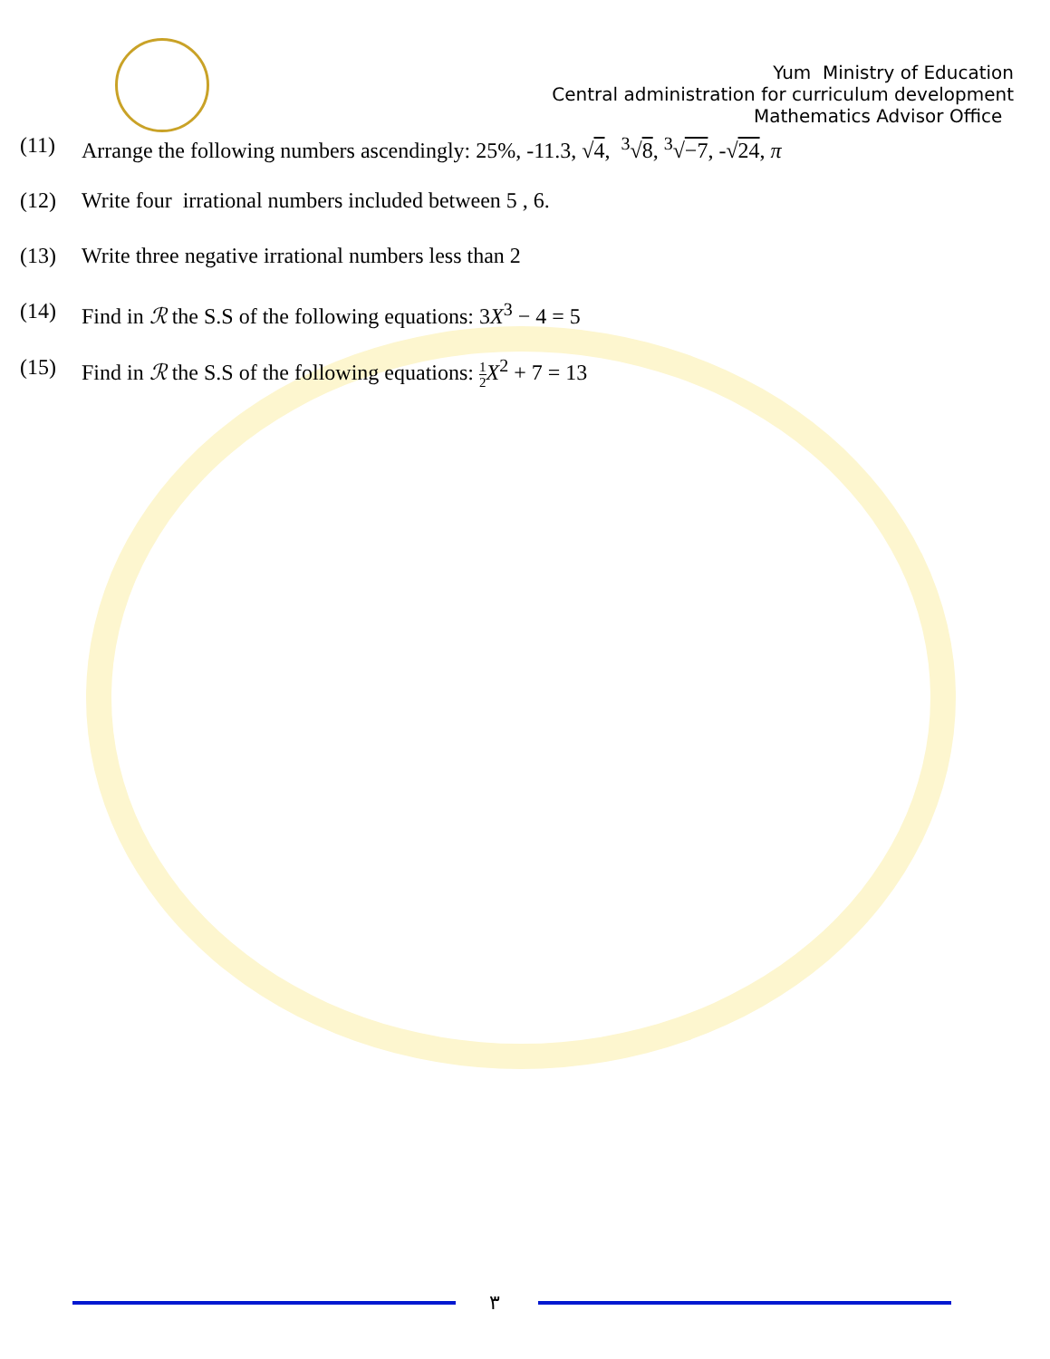Yum Ministry of Education
Central administration for curriculum development
Mathematics Advisor Office
(11) Arrange the following numbers ascendingly: 25%, -11.3, √4, <sup>3</sup>√8, <sup>3</sup>√−7, -√24, π
(12) Write four irrational numbers included between 5 , 6.
(13) Write three negative irrational numbers less than 2
(14) Find in ℛ the S.S of the following equations: 3X<sup>3</sup> − 4 = 5
(15) Find in ℛ the S.S of the following equations: 1 2 X<sup>2</sup> + 7 = 13
٣